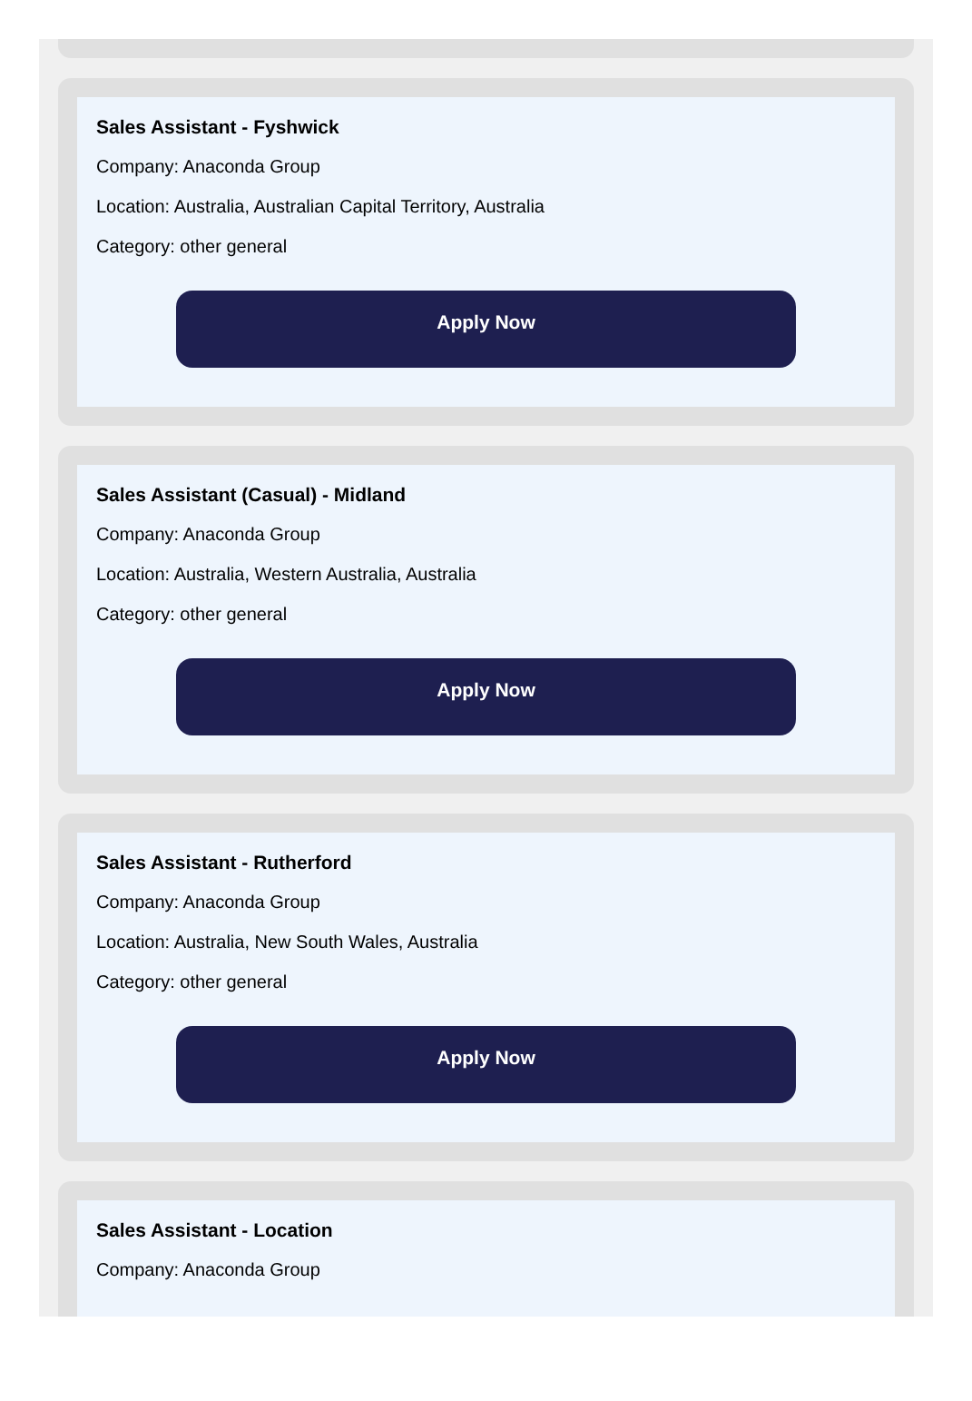Sales Assistant - Fyshwick
Company: Anaconda Group
Location: Australia, Australian Capital Territory, Australia
Category: other general
Apply Now
Sales Assistant (Casual) - Midland
Company: Anaconda Group
Location: Australia, Western Australia, Australia
Category: other general
Apply Now
Sales Assistant - Rutherford
Company: Anaconda Group
Location: Australia, New South Wales, Australia
Category: other general
Apply Now
Sales Assistant - Location
Company: Anaconda Group